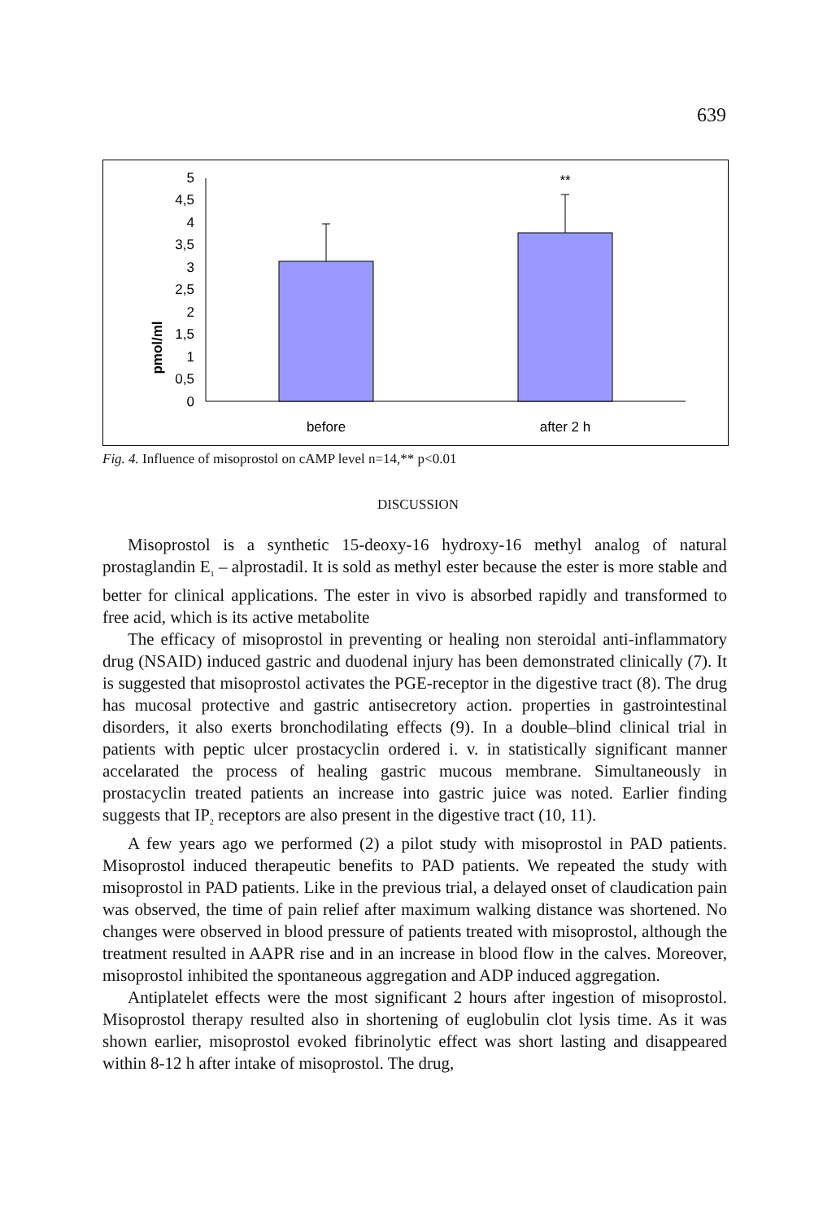639
pmol/ml
0
0,5
1
1,5
2
2,5
3
3,5
4
4,5
5
**
before
after 2 h
Fig. 4. Influence of misoprostol on cAMP level n=14,** p<0.01
DISCUSSION
Misoprostol is a synthetic 15-deoxy-16 hydroxy-16 methyl analog of natural prostaglandin E<sub>1</sub> – alprostadil. It is sold as methyl ester because the ester is more stable and better for clinical applications. The ester in vivo is absorbed rapidly and transformed to free acid, which is its active metabolite
The efficacy of misoprostol in preventing or healing non steroidal anti-inflammatory drug (NSAID) induced gastric and duodenal injury has been demonstrated clinically (7). It is suggested that misoprostol activates the PGE-receptor in the digestive tract (8). The drug has mucosal protective and gastric antisecretory action. properties in gastrointestinal disorders, it also exerts bronchodilating effects (9). In a double–blind clinical trial in patients with peptic ulcer prostacyclin ordered i. v. in statistically significant manner accelarated the process of healing gastric mucous membrane. Simultaneously in prostacyclin treated patients an increase into gastric juice was noted. Earlier finding suggests that IP<sub>2</sub> receptors are also present in the digestive tract (10, 11).
A few years ago we performed (2) a pilot study with misoprostol in PAD patients. Misoprostol induced therapeutic benefits to PAD patients. We repeated the study with misoprostol in PAD patients. Like in the previous trial, a delayed onset of claudication pain was observed, the time of pain relief after maximum walking distance was shortened. No changes were observed in blood pressure of patients treated with misoprostol, although the treatment resulted in AAPR rise and in an increase in blood flow in the calves. Moreover, misoprostol inhibited the spontaneous aggregation and ADP induced aggregation.
Antiplatelet effects were the most significant 2 hours after ingestion of misoprostol. Misoprostol therapy resulted also in shortening of euglobulin clot lysis time. As it was shown earlier, misoprostol evoked fibrinolytic effect was short lasting and disappeared within 8-12 h after intake of misoprostol. The drug,